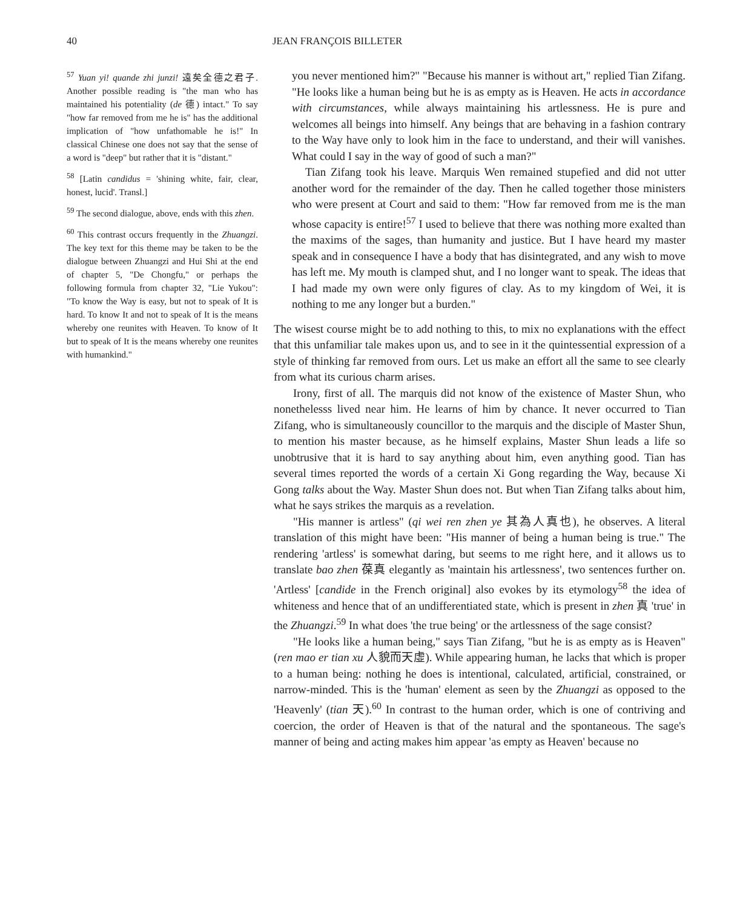40 JEAN FRANÇOIS BILLETER
<sup>57</sup> Yuan yi! quande zhi junzi! 遠矣全德之君子. Another possible reading is "the man who has maintained his potentiality (de 德) intact." To say "how far removed from me he is" has the additional implication of "how unfathomable he is!" In classical Chinese one does not say that the sense of a word is "deep" but rather that it is "distant."
<sup>58</sup> [Latin candidus = 'shining white, fair, clear, honest, lucid'. Transl.]
<sup>59</sup> The second dialogue, above, ends with this zhen.
<sup>60</sup> This contrast occurs frequently in the Zhuangzi. The key text for this theme may be taken to be the dialogue between Zhuangzi and Hui Shi at the end of chapter 5, "De Chongfu," or perhaps the following formula from chapter 32, "Lie Yukou": "To know the Way is easy, but not to speak of It is hard. To know It and not to speak of It is the means whereby one reunites with Heaven. To know of It but to speak of It is the means whereby one reunites with humankind."
you never mentioned him?" "Because his manner is without art," replied Tian Zifang. "He looks like a human being but he is as empty as is Heaven. He acts in accordance with circumstances, while always maintaining his artlessness. He is pure and welcomes all beings into himself. Any beings that are behaving in a fashion contrary to the Way have only to look him in the face to understand, and their will vanishes. What could I say in the way of good of such a man?"
Tian Zifang took his leave. Marquis Wen remained stupefied and did not utter another word for the remainder of the day. Then he called together those ministers who were present at Court and said to them: "How far removed from me is the man whose capacity is entire!<sup>57</sup> I used to believe that there was nothing more exalted than the maxims of the sages, than humanity and justice. But I have heard my master speak and in consequence I have a body that has disintegrated, and any wish to move has left me. My mouth is clamped shut, and I no longer want to speak. The ideas that I had made my own were only figures of clay. As to my kingdom of Wei, it is nothing to me any longer but a burden."
The wisest course might be to add nothing to this, to mix no explanations with the effect that this unfamiliar tale makes upon us, and to see in it the quintessential expression of a style of thinking far removed from ours. Let us make an effort all the same to see clearly from what its curious charm arises.
Irony, first of all. The marquis did not know of the existence of Master Shun, who nonethelesss lived near him. He learns of him by chance. It never occurred to Tian Zifang, who is simultaneously councillor to the marquis and the disciple of Master Shun, to mention his master because, as he himself explains, Master Shun leads a life so unobtrusive that it is hard to say anything about him, even anything good. Tian has several times reported the words of a certain Xi Gong regarding the Way, because Xi Gong talks about the Way. Master Shun does not. But when Tian Zifang talks about him, what he says strikes the marquis as a revelation.
"His manner is artless" (qi wei ren zhen ye 其為人真也), he observes. A literal translation of this might have been: "His manner of being a human being is true." The rendering 'artless' is somewhat daring, but seems to me right here, and it allows us to translate bao zhen 葆真 elegantly as 'maintain his artlessness', two sentences further on. 'Artless' [candide in the French original] also evokes by its etymology<sup>58</sup> the idea of whiteness and hence that of an undifferentiated state, which is present in zhen 真 'true' in the Zhuangzi.<sup>59</sup> In what does 'the true being' or the artlessness of the sage consist?
"He looks like a human being," says Tian Zifang, "but he is as empty as is Heaven" (ren mao er tian xu 人貌而天虛). While appearing human, he lacks that which is proper to a human being: nothing he does is intentional, calculated, artificial, constrained, or narrow-minded. This is the 'human' element as seen by the Zhuangzi as opposed to the 'Heavenly' (tian 天).<sup>60</sup> In contrast to the human order, which is one of contriving and coercion, the order of Heaven is that of the natural and the spontaneous. The sage's manner of being and acting makes him appear 'as empty as Heaven' because no